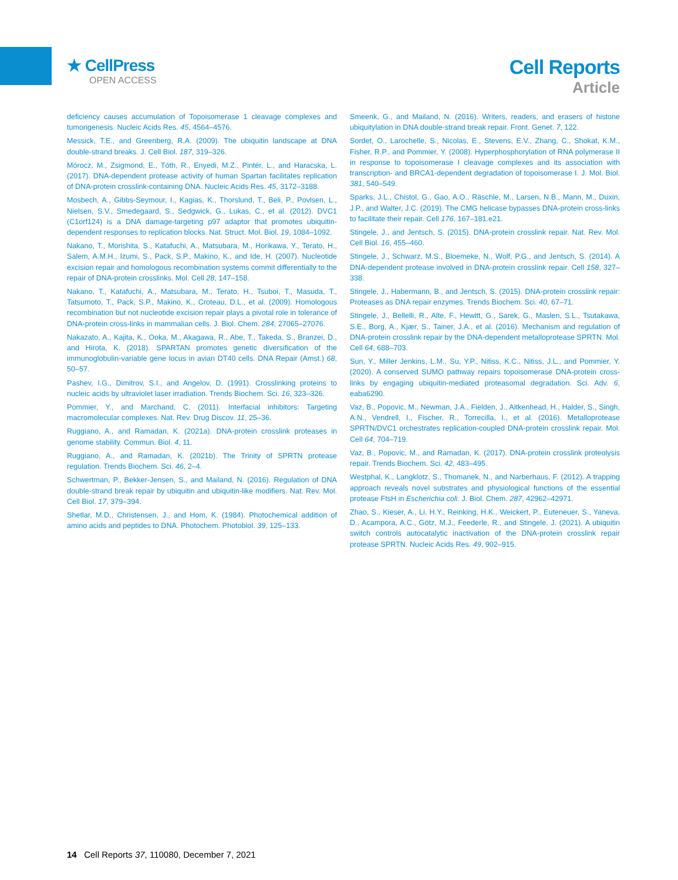★ CellPress
OPEN ACCESS
Cell Reports
Article
deficiency causes accumulation of Topoisomerase 1 cleavage complexes and tumorigenesis. Nucleic Acids Res. 45, 4564–4576.
Messick, T.E., and Greenberg, R.A. (2009). The ubiquitin landscape at DNA double-strand breaks. J. Cell Biol. 187, 319–326.
Mórocz, M., Zsigmond, E., Tóth, R., Enyedi, M.Z., Pintér, L., and Haracska, L. (2017). DNA-dependent protease activity of human Spartan facilitates replication of DNA-protein crosslink-containing DNA. Nucleic Acids Res. 45, 3172–3188.
Mosbech, A., Gibbs-Seymour, I., Kagias, K., Thorslund, T., Beli, P., Povlsen, L., Nielsen, S.V., Smedegaard, S., Sedgwick, G., Lukas, C., et al. (2012). DVC1 (C1orf124) is a DNA damage-targeting p97 adaptor that promotes ubiquitin-dependent responses to replication blocks. Nat. Struct. Mol. Biol. 19, 1084–1092.
Nakano, T., Morishita, S., Katafuchi, A., Matsubara, M., Horikawa, Y., Terato, H., Salem, A.M.H., Izumi, S., Pack, S.P., Makino, K., and Ide, H. (2007). Nucleotide excision repair and homologous recombination systems commit differentially to the repair of DNA-protein crosslinks. Mol. Cell 28, 147–158.
Nakano, T., Katafuchi, A., Matsubara, M., Terato, H., Tsuboi, T., Masuda, T., Tatsumoto, T., Pack, S.P., Makino, K., Croteau, D.L., et al. (2009). Homologous recombination but not nucleotide excision repair plays a pivotal role in tolerance of DNA-protein cross-links in mammalian cells. J. Biol. Chem. 284, 27065–27076.
Nakazato, A., Kajita, K., Ooka, M., Akagawa, R., Abe, T., Takeda, S., Branzei, D., and Hirota, K. (2018). SPARTAN promotes genetic diversification of the immunoglobulin-variable gene locus in avian DT40 cells. DNA Repair (Amst.) 68, 50–57.
Pashev, I.G., Dimitrov, S.I., and Angelov, D. (1991). Crosslinking proteins to nucleic acids by ultraviolet laser irradiation. Trends Biochem. Sci. 16, 323–326.
Pommier, Y., and Marchand, C. (2011). Interfacial inhibitors: Targeting macromolecular complexes. Nat. Rev. Drug Discov. 11, 25–36.
Ruggiano, A., and Ramadan, K. (2021a). DNA-protein crosslink proteases in genome stability. Commun. Biol. 4, 11.
Ruggiano, A., and Ramadan, K. (2021b). The Trinity of SPRTN protease regulation. Trends Biochem. Sci. 46, 2–4.
Schwertman, P., Bekker-Jensen, S., and Mailand, N. (2016). Regulation of DNA double-strand break repair by ubiquitin and ubiquitin-like modifiers. Nat. Rev. Mol. Cell Biol. 17, 379–394.
Shetlar, M.D., Christensen, J., and Hom, K. (1984). Photochemical addition of amino acids and peptides to DNA. Photochem. Photobiol. 39, 125–133.
Smeenk, G., and Mailand, N. (2016). Writers, readers, and erasers of histone ubiquitylation in DNA double-strand break repair. Front. Genet. 7, 122.
Sordet, O., Larochelle, S., Nicolas, E., Stevens, E.V., Zhang, C., Shokat, K.M., Fisher, R.P., and Pommier, Y. (2008). Hyperphosphorylation of RNA polymerase II in response to topoisomerase I cleavage complexes and its association with transcription- and BRCA1-dependent degradation of topoisomerase I. J. Mol. Biol. 381, 540–549.
Sparks, J.L., Chistol, G., Gao, A.O., Räschle, M., Larsen, N.B., Mann, M., Duxin, J.P., and Walter, J.C. (2019). The CMG helicase bypasses DNA-protein cross-links to facilitate their repair. Cell 176, 167–181.e21.
Stingele, J., and Jentsch, S. (2015). DNA-protein crosslink repair. Nat. Rev. Mol. Cell Biol. 16, 455–460.
Stingele, J., Schwarz, M.S., Bloemeke, N., Wolf, P.G., and Jentsch, S. (2014). A DNA-dependent protease involved in DNA-protein crosslink repair. Cell 158, 327–338.
Stingele, J., Habermann, B., and Jentsch, S. (2015). DNA-protein crosslink repair: Proteases as DNA repair enzymes. Trends Biochem. Sci. 40, 67–71.
Stingele, J., Bellelli, R., Alte, F., Hewitt, G., Sarek, G., Maslen, S.L., Tsutakawa, S.E., Borg, A., Kjær, S., Tainer, J.A., et al. (2016). Mechanism and regulation of DNA-protein crosslink repair by the DNA-dependent metalloprotease SPRTN. Mol. Cell 64, 688–703.
Sun, Y., Miller Jenkins, L.M., Su, Y.P., Nitiss, K.C., Nitiss, J.L., and Pommier, Y. (2020). A conserved SUMO pathway repairs topoisomerase DNA-protein cross-links by engaging ubiquitin-mediated proteasomal degradation. Sci. Adv. 6, eaba6290.
Vaz, B., Popovic, M., Newman, J.A., Fielden, J., Aitkenhead, H., Halder, S., Singh, A.N., Vendrell, I., Fischer, R., Torrecilla, I., et al. (2016). Metalloprotease SPRTN/DVC1 orchestrates replication-coupled DNA-protein crosslink repair. Mol. Cell 64, 704–719.
Vaz, B., Popovic, M., and Ramadan, K. (2017). DNA-protein crosslink proteolysis repair. Trends Biochem. Sci. 42, 483–495.
Westphal, K., Langklotz, S., Thomanek, N., and Narberhaus, F. (2012). A trapping approach reveals novel substrates and physiological functions of the essential protease FtsH in Escherichia coli. J. Biol. Chem. 287, 42962–42971.
Zhao, S., Kieser, A., Li, H.Y., Reinking, H.K., Weickert, P., Euteneuer, S., Yaneva, D., Acampora, A.C., Götz, M.J., Feederle, R., and Stingele, J. (2021). A ubiquitin switch controls autocatalytic inactivation of the DNA-protein crosslink repair protease SPRTN. Nucleic Acids Res. 49, 902–915.
14 Cell Reports 37, 110080, December 7, 2021